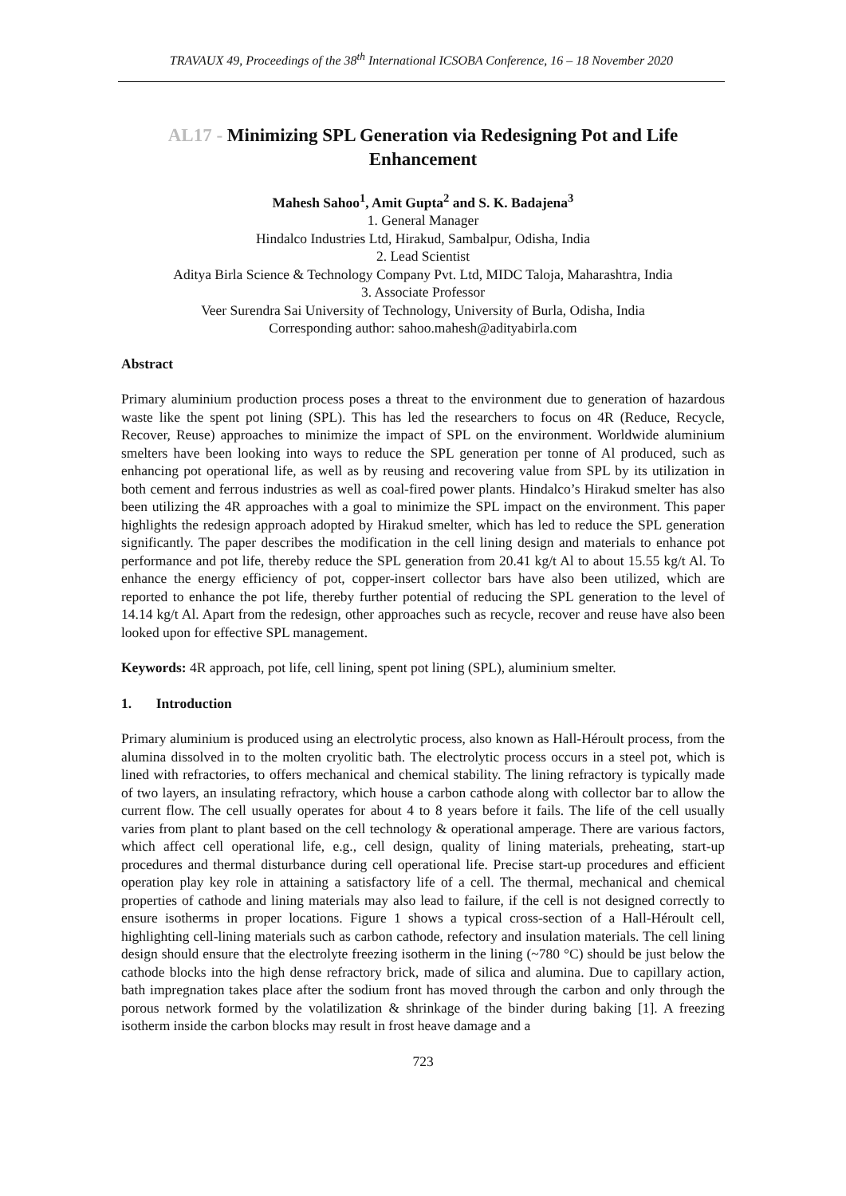TRAVAUX 49, Proceedings of the 38<sup>th</sup> International ICSOBA Conference, 16 – 18 November 2020
AL17 - Minimizing SPL Generation via Redesigning Pot and Life Enhancement
Mahesh Sahoo<sup>1</sup>, Amit Gupta<sup>2</sup> and S. K. Badajena<sup>3</sup>
1. General Manager
Hindalco Industries Ltd, Hirakud, Sambalpur, Odisha, India
2. Lead Scientist
Aditya Birla Science & Technology Company Pvt. Ltd, MIDC Taloja, Maharashtra, India
3. Associate Professor
Veer Surendra Sai University of Technology, University of Burla, Odisha, India
Corresponding author: sahoo.mahesh@adityabirla.com
Abstract
Primary aluminium production process poses a threat to the environment due to generation of hazardous waste like the spent pot lining (SPL). This has led the researchers to focus on 4R (Reduce, Recycle, Recover, Reuse) approaches to minimize the impact of SPL on the environment. Worldwide aluminium smelters have been looking into ways to reduce the SPL generation per tonne of Al produced, such as enhancing pot operational life, as well as by reusing and recovering value from SPL by its utilization in both cement and ferrous industries as well as coal-fired power plants. Hindalco’s Hirakud smelter has also been utilizing the 4R approaches with a goal to minimize the SPL impact on the environment. This paper highlights the redesign approach adopted by Hirakud smelter, which has led to reduce the SPL generation significantly. The paper describes the modification in the cell lining design and materials to enhance pot performance and pot life, thereby reduce the SPL generation from 20.41 kg/t Al to about 15.55 kg/t Al. To enhance the energy efficiency of pot, copper-insert collector bars have also been utilized, which are reported to enhance the pot life, thereby further potential of reducing the SPL generation to the level of 14.14 kg/t Al. Apart from the redesign, other approaches such as recycle, recover and reuse have also been looked upon for effective SPL management.
Keywords: 4R approach, pot life, cell lining, spent pot lining (SPL), aluminium smelter.
1. Introduction
Primary aluminium is produced using an electrolytic process, also known as Hall-Héroult process, from the alumina dissolved in to the molten cryolitic bath. The electrolytic process occurs in a steel pot, which is lined with refractories, to offers mechanical and chemical stability. The lining refractory is typically made of two layers, an insulating refractory, which house a carbon cathode along with collector bar to allow the current flow. The cell usually operates for about 4 to 8 years before it fails. The life of the cell usually varies from plant to plant based on the cell technology & operational amperage. There are various factors, which affect cell operational life, e.g., cell design, quality of lining materials, preheating, start-up procedures and thermal disturbance during cell operational life. Precise start-up procedures and efficient operation play key role in attaining a satisfactory life of a cell. The thermal, mechanical and chemical properties of cathode and lining materials may also lead to failure, if the cell is not designed correctly to ensure isotherms in proper locations. Figure 1 shows a typical cross-section of a Hall-Héroult cell, highlighting cell-lining materials such as carbon cathode, refectory and insulation materials. The cell lining design should ensure that the electrolyte freezing isotherm in the lining (~780 °C) should be just below the cathode blocks into the high dense refractory brick, made of silica and alumina. Due to capillary action, bath impregnation takes place after the sodium front has moved through the carbon and only through the porous network formed by the volatilization & shrinkage of the binder during baking [1]. A freezing isotherm inside the carbon blocks may result in frost heave damage and a
723